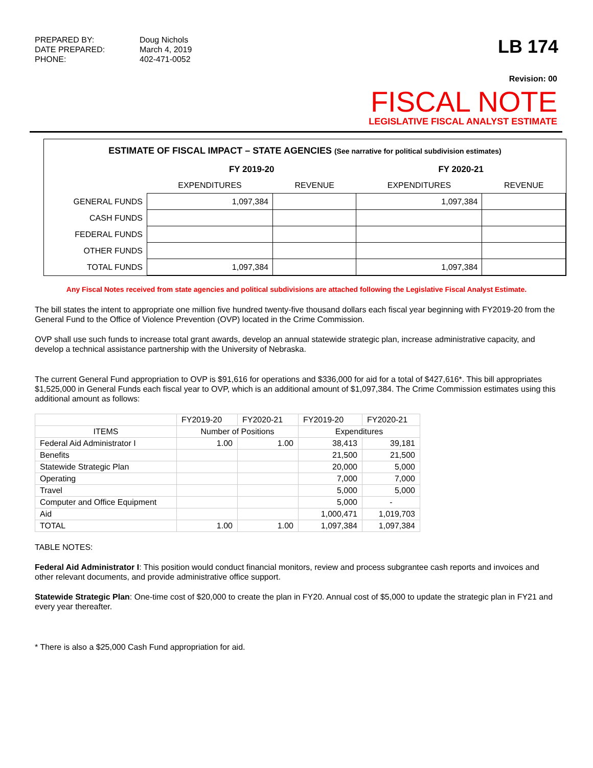PREPARED BY: Doug Nichols DATE PREPARED: March 4, 2019 PHONE: 402-471-0052
LB 174
Revision: 00
FISCAL NOTE
LEGISLATIVE FISCAL ANALYST ESTIMATE
ESTIMATE OF FISCAL IMPACT – STATE AGENCIES (See narrative for political subdivision estimates)
| | FY 2019-20 | | FY 2020-21 | |
| --- | --- | --- | --- | --- |
| | EXPENDITURES | REVENUE | EXPENDITURES | REVENUE |
| GENERAL FUNDS | 1,097,384 | | 1,097,384 | |
| CASH FUNDS | | | | |
| FEDERAL FUNDS | | | | |
| OTHER FUNDS | | | | |
| TOTAL FUNDS | 1,097,384 | | 1,097,384 | |
Any Fiscal Notes received from state agencies and political subdivisions are attached following the Legislative Fiscal Analyst Estimate.
The bill states the intent to appropriate one million five hundred twenty-five thousand dollars each fiscal year beginning with FY2019-20 from the General Fund to the Office of Violence Prevention (OVP) located in the Crime Commission.
OVP shall use such funds to increase total grant awards, develop an annual statewide strategic plan, increase administrative capacity, and develop a technical assistance partnership with the University of Nebraska.
The current General Fund appropriation to OVP is $91,616 for operations and $336,000 for aid for a total of $427,616*. This bill appropriates $1,525,000 in General Funds each fiscal year to OVP, which is an additional amount of $1,097,384. The Crime Commission estimates using this additional amount as follows:
| | FY2019-20 | FY2020-21 | FY2019-20 | FY2020-21 |
| ITEMS | Number of Positions | | Expenditures | |
| Federal Aid Administrator I | 1.00 | 1.00 | 38,413 | 39,181 |
| Benefits | | | 21,500 | 21,500 |
| Statewide Strategic Plan | | | 20,000 | 5,000 |
| Operating | | | 7,000 | 7,000 |
| Travel | | | 5,000 | 5,000 |
| Computer and Office Equipment | | | 5,000 | - |
| Aid | | | 1,000,471 | 1,019,703 |
| TOTAL | 1.00 | 1.00 | 1,097,384 | 1,097,384 |
TABLE NOTES:
Federal Aid Administrator I: This position would conduct financial monitors, review and process subgrantee cash reports and invoices and other relevant documents, and provide administrative office support.
Statewide Strategic Plan: One-time cost of $20,000 to create the plan in FY20. Annual cost of $5,000 to update the strategic plan in FY21 and every year thereafter.
* There is also a $25,000 Cash Fund appropriation for aid.